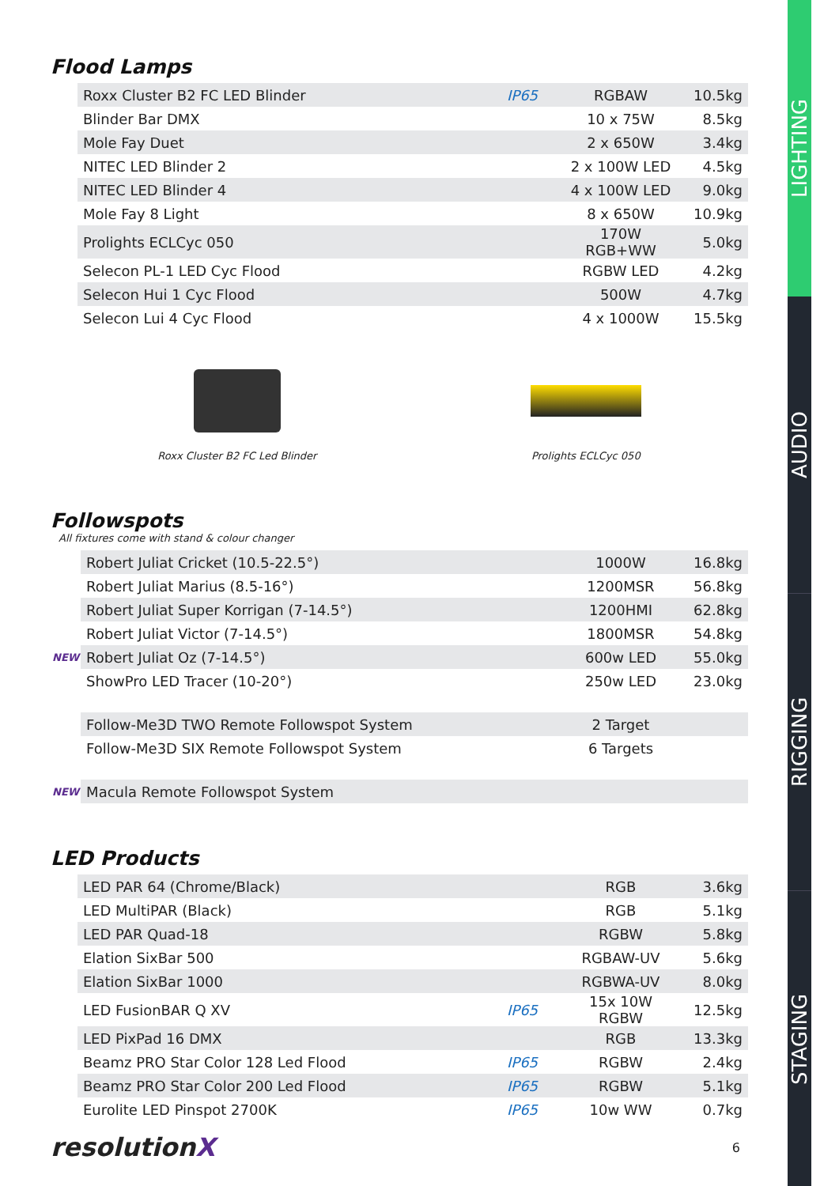Flood Lamps
| | Roxx Cluster B2 FC LED Blinder | IP65 | RGBAW | 10.5kg |
| | Blinder Bar DMX | | 10 x 75W | 8.5kg |
| | Mole Fay Duet | | 2 x 650W | 3.4kg |
| | NITEC LED Blinder 2 | | 2 x 100W LED | 4.5kg |
| | NITEC LED Blinder 4 | | 4 x 100W LED | 9.0kg |
| | Mole Fay 8 Light | | 8 x 650W | 10.9kg |
| | Prolights ECLCyc 050 | | 170W RGB+WW | 5.0kg |
| | Selecon PL-1 LED Cyc Flood | | RGBW LED | 4.2kg |
| | Selecon Hui 1 Cyc Flood | | 500W | 4.7kg |
| | Selecon Lui 4 Cyc Flood | | 4 x 1000W | 15.5kg |
Roxx Cluster B2 FC Led Blinder Prolights ECLCyc 050
Followspots
All fixtures come with stand & colour changer
| | Robert Juliat Cricket (10.5-22.5°) | | 1000W | 16.8kg |
| | Robert Juliat Marius (8.5-16°) | | 1200MSR | 56.8kg |
| | Robert Juliat Super Korrigan (7-14.5°) | | 1200HMI | 62.8kg |
| | Robert Juliat Victor (7-14.5°) | | 1800MSR | 54.8kg |
| NEW | Robert Juliat Oz (7-14.5°) | | 600w LED | 55.0kg |
| | ShowPro LED Tracer (10-20°) | | 250w LED | 23.0kg |
| | Follow-Me3D TWO Remote Followspot System | | 2 Target | |
| | Follow-Me3D SIX Remote Followspot System | | 6 Targets | |
| NEW | Macula Remote Followspot System | | | |
LED Products
| | LED PAR 64 (Chrome/Black) | | RGB | 3.6kg |
| | LED MultiPAR (Black) | | RGB | 5.1kg |
| | LED PAR Quad-18 | | RGBW | 5.8kg |
| | Elation SixBar 500 | | RGBAW-UV | 5.6kg |
| | Elation SixBar 1000 | | RGBWA-UV | 8.0kg |
| | LED FusionBAR Q XV | IP65 | 15x 10W RGBW | 12.5kg |
| | LED PixPad 16 DMX | | RGB | 13.3kg |
| | Beamz PRO Star Color 128 Led Flood | IP65 | RGBW | 2.4kg |
| | Beamz PRO Star Color 200 Led Flood | IP65 | RGBW | 5.1kg |
| | Eurolite LED Pinspot 2700K | IP65 | 10w WW | 0.7kg |
resolutionX 6
LIGHTING
AUDIO
RIGGING
STAGING